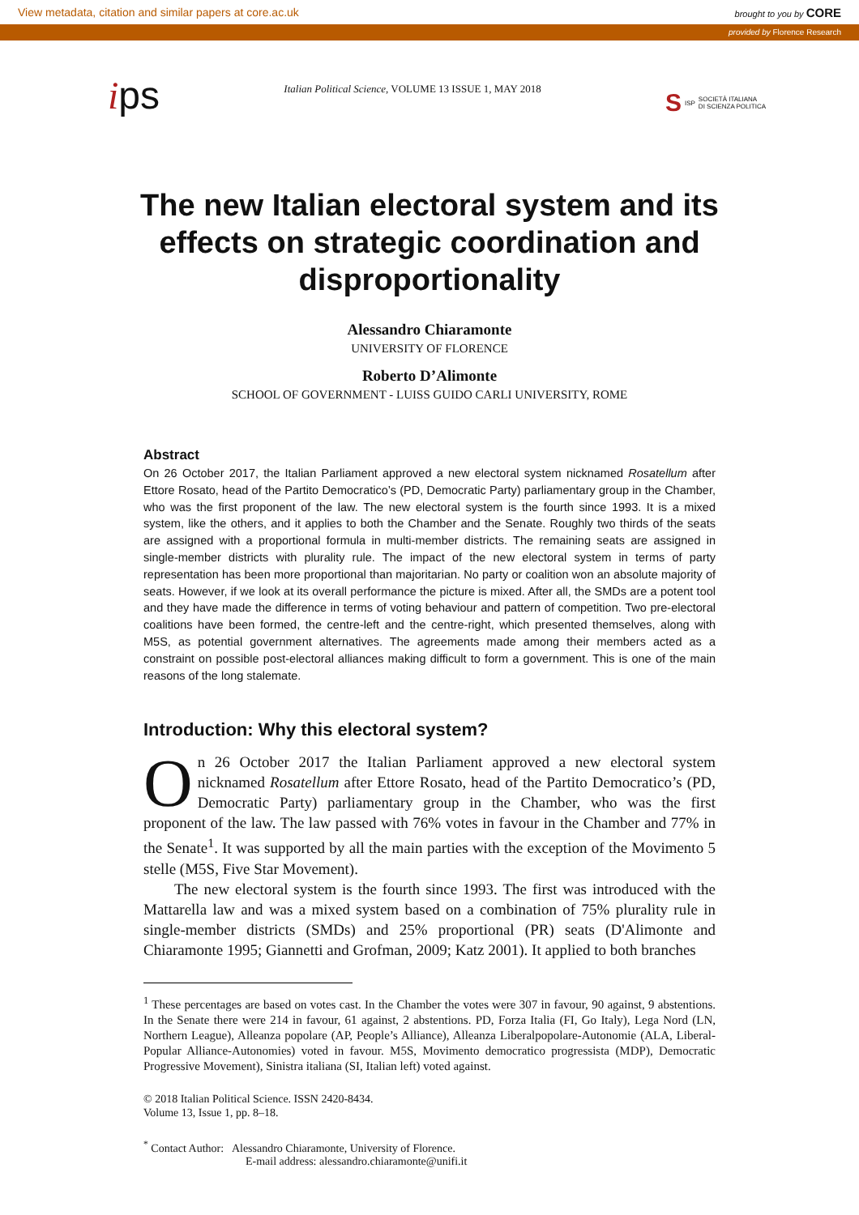View metadata, citation and similar papers at core.ac.uk brought to you by CORE
provided by Florence Research
ips
Italian Political Science, VOLUME 13 ISSUE 1, MAY 2018
S ISP SOCIETÀ ITALIANA
DI SCIENZA POLITICA
The new Italian electoral system and its effects on strategic coordination and disproportionality
Alessandro Chiaramonte
UNIVERSITY OF FLORENCE
Roberto D’Alimonte
SCHOOL OF GOVERNMENT - LUISS GUIDO CARLI UNIVERSITY, ROME
Abstract
On 26 October 2017, the Italian Parliament approved a new electoral system nicknamed Rosatellum after Ettore Rosato, head of the Partito Democratico’s (PD, Democratic Party) parliamentary group in the Chamber, who was the first proponent of the law. The new electoral system is the fourth since 1993. It is a mixed system, like the others, and it applies to both the Chamber and the Senate. Roughly two thirds of the seats are assigned with a proportional formula in multi-member districts. The remaining seats are assigned in single-member districts with plurality rule. The impact of the new electoral system in terms of party representation has been more proportional than majoritarian. No party or coalition won an absolute majority of seats. However, if we look at its overall performance the picture is mixed. After all, the SMDs are a potent tool and they have made the difference in terms of voting behaviour and pattern of competition. Two pre-electoral coalitions have been formed, the centre-left and the centre-right, which presented themselves, along with M5S, as potential government alternatives. The agreements made among their members acted as a constraint on possible post-electoral alliances making difficult to form a government. This is one of the main reasons of the long stalemate.
Introduction: Why this electoral system?
On 26 October 2017 the Italian Parliament approved a new electoral system nicknamed Rosatellum after Ettore Rosato, head of the Partito Democratico’s (PD, Democratic Party) parliamentary group in the Chamber, who was the first proponent of the law. The law passed with 76% votes in favour in the Chamber and 77% in the Senate<sup>1</sup>. It was supported by all the main parties with the exception of the Movimento 5 stelle (M5S, Five Star Movement).
The new electoral system is the fourth since 1993. The first was introduced with the Mattarella law and was a mixed system based on a combination of 75% plurality rule in single-member districts (SMDs) and 25% proportional (PR) seats (D'Alimonte and Chiaramonte 1995; Giannetti and Grofman, 2009; Katz 2001). It applied to both branches
<sup>1</sup> These percentages are based on votes cast. In the Chamber the votes were 307 in favour, 90 against, 9 abstentions. In the Senate there were 214 in favour, 61 against, 2 abstentions. PD, Forza Italia (FI, Go Italy), Lega Nord (LN, Northern League), Alleanza popolare (AP, People’s Alliance), Alleanza Liberalpopolare-Autonomie (ALA, Liberal-Popular Alliance-Autonomies) voted in favour. M5S, Movimento democratico progressista (MDP), Democratic Progressive Movement), Sinistra italiana (SI, Italian left) voted against.
© 2018 Italian Political Science. ISSN 2420-8434.
Volume 13, Issue 1, pp. 8–18.
<sup>*</sup> Contact Author: Alessandro Chiaramonte, University of Florence.
E-mail address: alessandro.chiaramonte@unifi.it